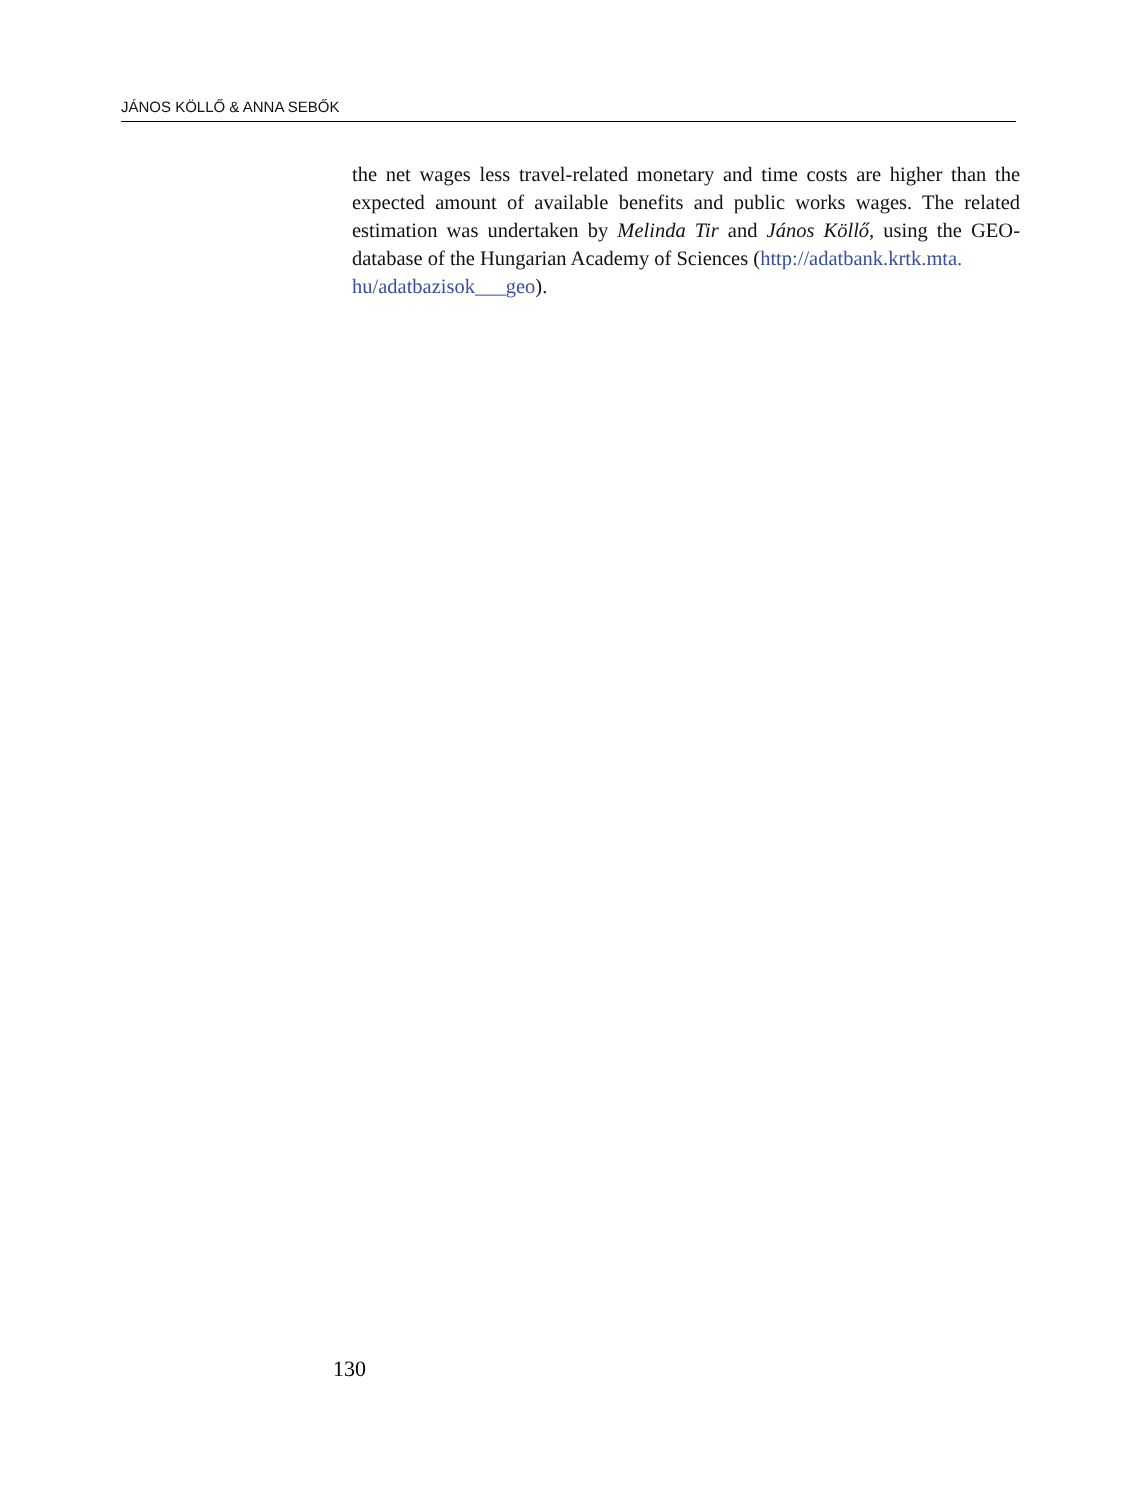JÁNOS KÖLLŐ & ANNA SEBŐK
the net wages less travel-related monetary and time costs are higher than the expected amount of available benefits and public works wages. The related estimation was undertaken by Melinda Tir and János Köllő, using the GEO-database of the Hungarian Academy of Sciences (http://adatbank.krtk.mta.
hu/adatbazisok___geo).
130